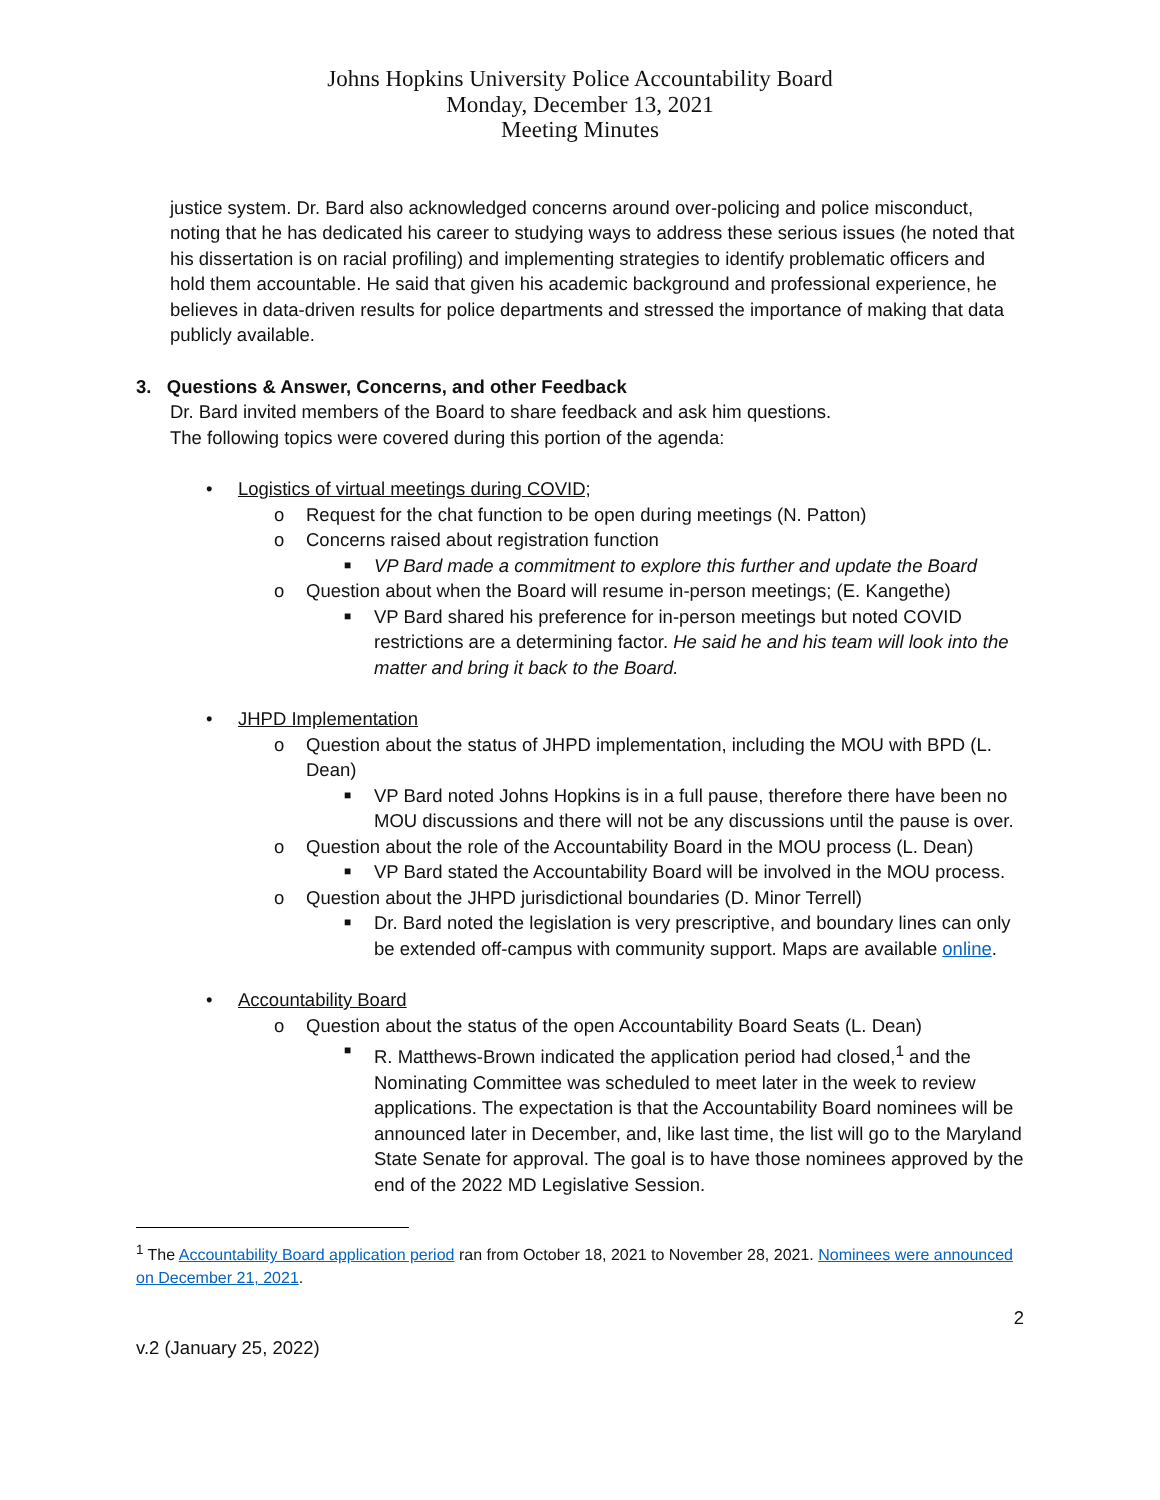Johns Hopkins University Police Accountability Board
Monday, December 13, 2021
Meeting Minutes
justice system. Dr. Bard also acknowledged concerns around over-policing and police misconduct, noting that he has dedicated his career to studying ways to address these serious issues (he noted that his dissertation is on racial profiling) and implementing strategies to identify problematic officers and hold them accountable. He said that given his academic background and professional experience, he believes in data-driven results for police departments and stressed the importance of making that data publicly available.
3. Questions & Answer, Concerns, and other Feedback
Dr. Bard invited members of the Board to share feedback and ask him questions.
The following topics were covered during this portion of the agenda:
• Logistics of virtual meetings during COVID;
o Request for the chat function to be open during meetings (N. Patton)
o Concerns raised about registration function
■ VP Bard made a commitment to explore this further and update the Board
o Question about when the Board will resume in-person meetings; (E. Kangethe)
■ VP Bard shared his preference for in-person meetings but noted COVID restrictions are a determining factor. He said he and his team will look into the matter and bring it back to the Board.
• JHPD Implementation
o Question about the status of JHPD implementation, including the MOU with BPD (L. Dean)
■ VP Bard noted Johns Hopkins is in a full pause, therefore there have been no MOU discussions and there will not be any discussions until the pause is over.
o Question about the role of the Accountability Board in the MOU process (L. Dean)
■ VP Bard stated the Accountability Board will be involved in the MOU process.
o Question about the JHPD jurisdictional boundaries (D. Minor Terrell)
■ Dr. Bard noted the legislation is very prescriptive, and boundary lines can only be extended off-campus with community support. Maps are available online.
• Accountability Board
o Question about the status of the open Accountability Board Seats (L. Dean)
■ R. Matthews-Brown indicated the application period had closed,<sup>1</sup> and the Nominating Committee was scheduled to meet later in the week to review applications. The expectation is that the Accountability Board nominees will be announced later in December, and, like last time, the list will go to the Maryland State Senate for approval. The goal is to have those nominees approved by the end of the 2022 MD Legislative Session.
<sup>1</sup> The Accountability Board application period ran from October 18, 2021 to November 28, 2021. Nominees were announced on December 21, 2021.
2
v.2 (January 25, 2022)